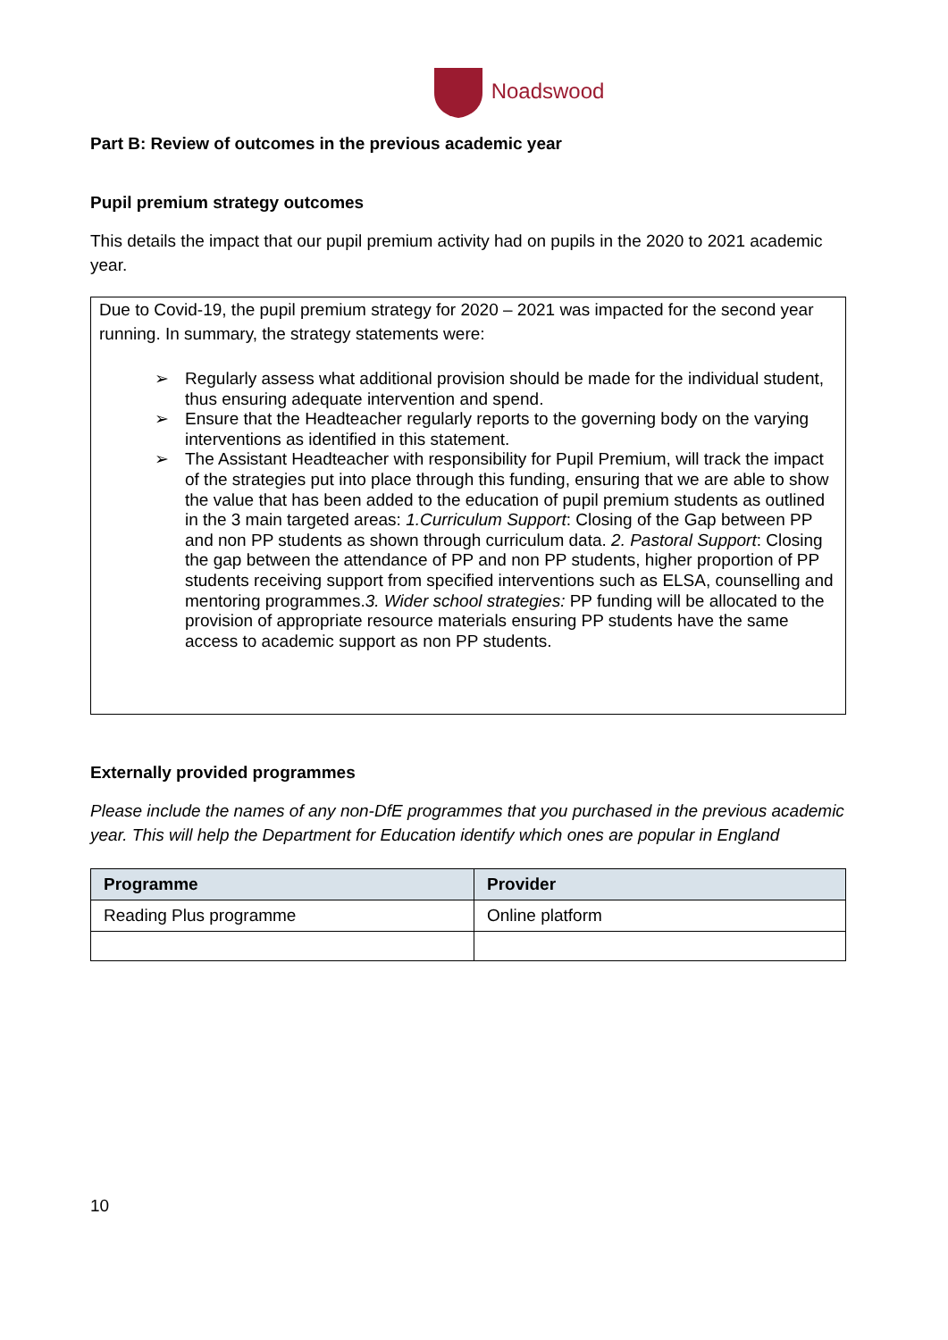Noadswood
Part B: Review of outcomes in the previous academic year
Pupil premium strategy outcomes
This details the impact that our pupil premium activity had on pupils in the 2020 to 2021 academic year.
Due to Covid-19, the pupil premium strategy for 2020 – 2021 was impacted for the second year running. In summary, the strategy statements were:
➢ Regularly assess what additional provision should be made for the individual student, thus ensuring adequate intervention and spend.
➢ Ensure that the Headteacher regularly reports to the governing body on the varying interventions as identified in this statement.
➢ The Assistant Headteacher with responsibility for Pupil Premium, will track the impact of the strategies put into place through this funding, ensuring that we are able to show the value that has been added to the education of pupil premium students as outlined in the 3 main targeted areas: 1.Curriculum Support: Closing of the Gap between PP and non PP students as shown through curriculum data. 2. Pastoral Support: Closing the gap between the attendance of PP and non PP students, higher proportion of PP students receiving support from specified interventions such as ELSA, counselling and mentoring programmes.3. Wider school strategies: PP funding will be allocated to the provision of appropriate resource materials ensuring PP students have the same access to academic support as non PP students.
Externally provided programmes
Please include the names of any non-DfE programmes that you purchased in the previous academic year. This will help the Department for Education identify which ones are popular in England
| Programme | Provider |
| --- | --- |
| Reading Plus programme | Online platform |
10